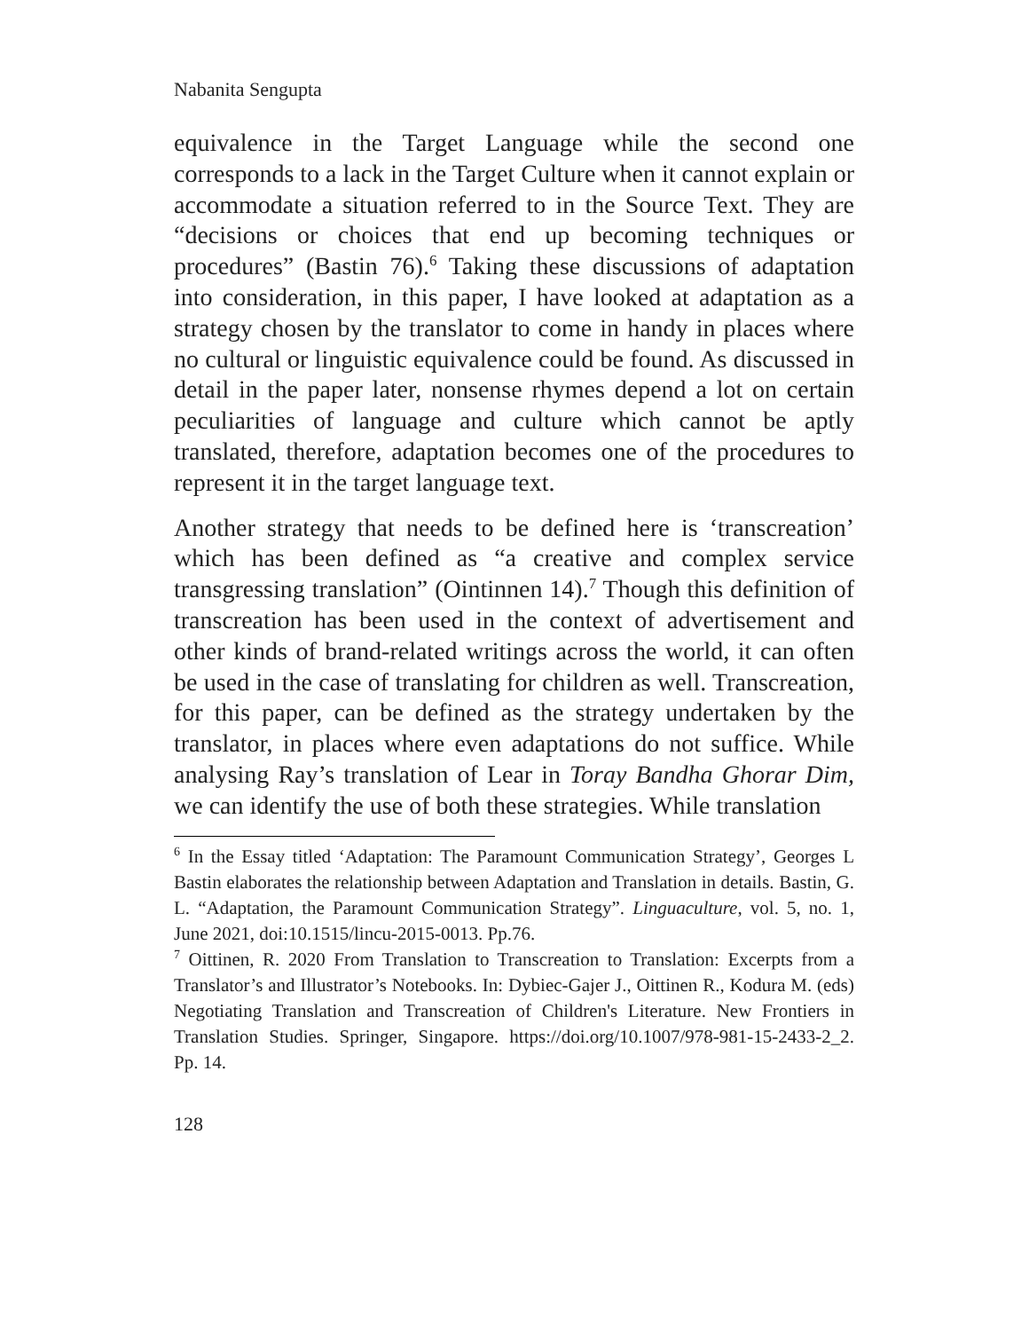Nabanita Sengupta
equivalence in the Target Language while the second one corresponds to a lack in the Target Culture when it cannot explain or accommodate a situation referred to in the Source Text. They are “decisions or choices that end up becoming techniques or procedures” (Bastin 76).<sup>6</sup> Taking these discussions of adaptation into consideration, in this paper, I have looked at adaptation as a strategy chosen by the translator to come in handy in places where no cultural or linguistic equivalence could be found. As discussed in detail in the paper later, nonsense rhymes depend a lot on certain peculiarities of language and culture which cannot be aptly translated, therefore, adaptation becomes one of the procedures to represent it in the target language text.
Another strategy that needs to be defined here is ‘transcreation’ which has been defined as “a creative and complex service transgressing translation” (Ointinnen 14).<sup>7</sup> Though this definition of transcreation has been used in the context of advertisement and other kinds of brand-related writings across the world, it can often be used in the case of translating for children as well. Transcreation, for this paper, can be defined as the strategy undertaken by the translator, in places where even adaptations do not suffice. While analysing Ray’s translation of Lear in Toray Bandha Ghorar Dim, we can identify the use of both these strategies. While translation
<sup>6</sup> In the Essay titled ‘Adaptation: The Paramount Communication Strategy’, Georges L Bastin elaborates the relationship between Adaptation and Translation in details. Bastin, G. L. “Adaptation, the Paramount Communication Strategy”. Linguaculture, vol. 5, no. 1, June 2021, doi:10.1515/lincu-2015-0013. Pp.76.
<sup>7</sup> Oittinen, R. 2020 From Translation to Transcreation to Translation: Excerpts from a Translator’s and Illustrator’s Notebooks. In: Dybiec-Gajer J., Oittinen R., Kodura M. (eds) Negotiating Translation and Transcreation of Children's Literature. New Frontiers in Translation Studies. Springer, Singapore. https://doi.org/10.1007/978-981-15-2433-2_2. Pp. 14.
128